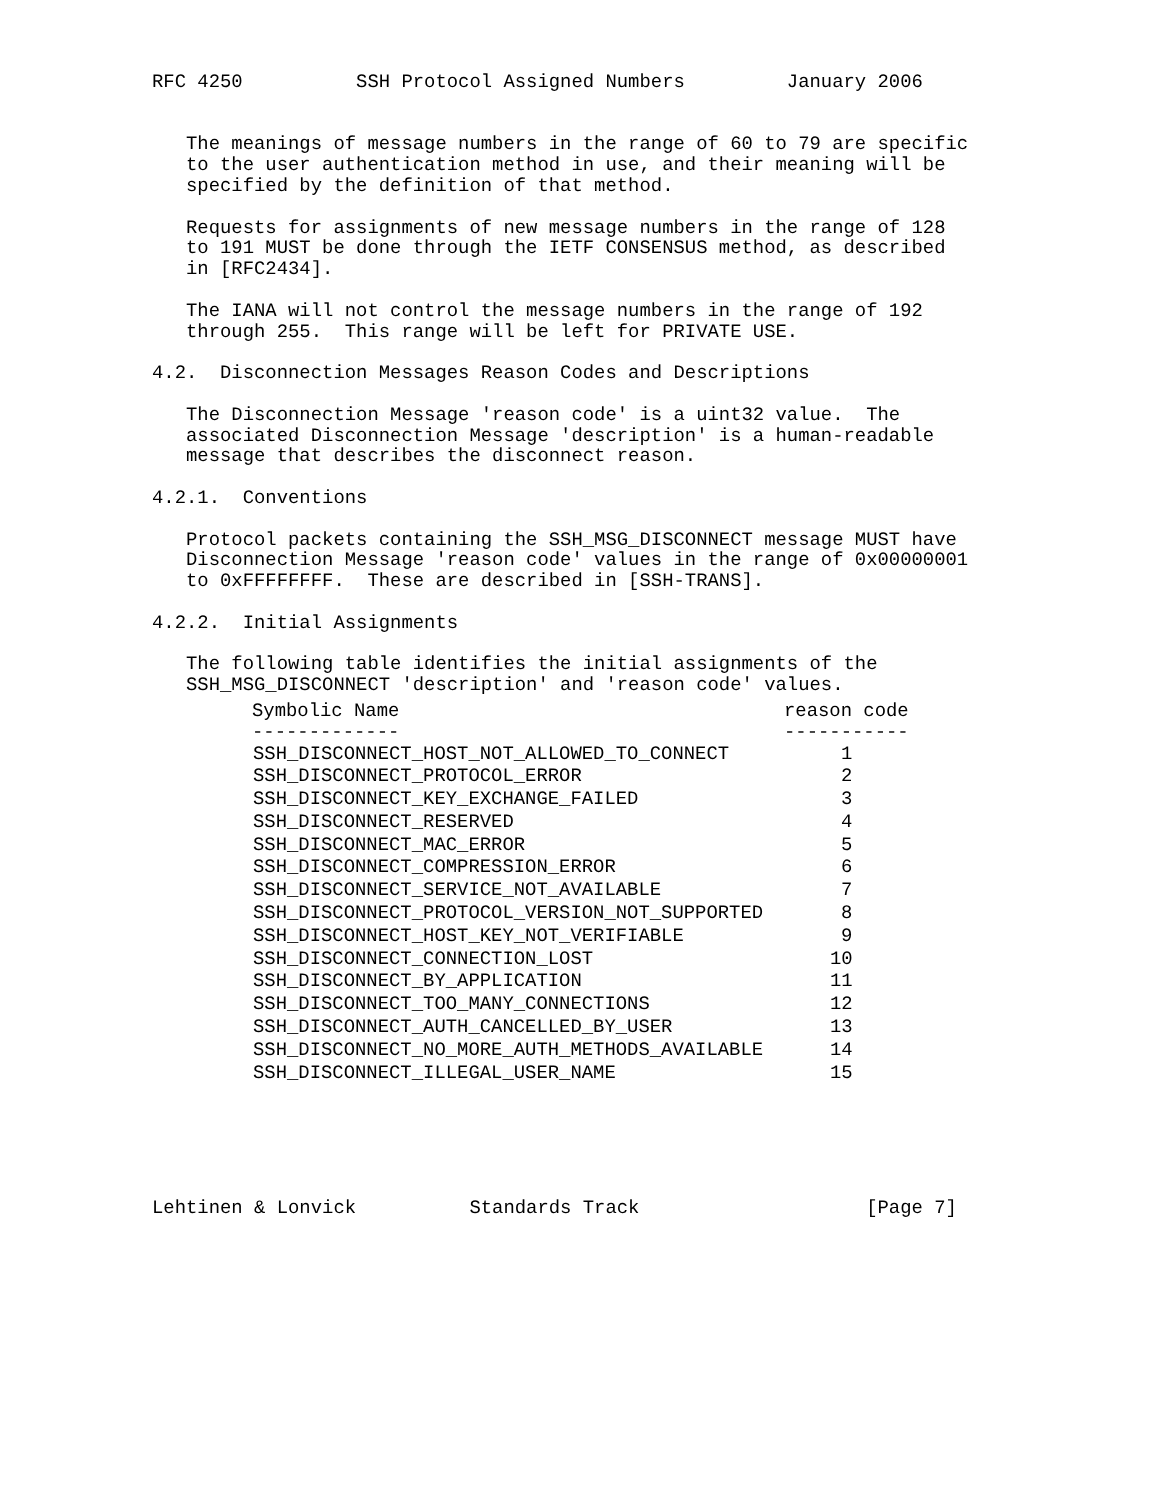RFC 4250          SSH Protocol Assigned Numbers         January 2006


   The meanings of message numbers in the range of 60 to 79 are specific
   to the user authentication method in use, and their meaning will be
   specified by the definition of that method.

   Requests for assignments of new message numbers in the range of 128
   to 191 MUST be done through the IETF CONSENSUS method, as described
   in [RFC2434].

   The IANA will not control the message numbers in the range of 192
   through 255.  This range will be left for PRIVATE USE.

4.2.  Disconnection Messages Reason Codes and Descriptions

   The Disconnection Message 'reason code' is a uint32 value.  The
   associated Disconnection Message 'description' is a human-readable
   message that describes the disconnect reason.

4.2.1.  Conventions

   Protocol packets containing the SSH_MSG_DISCONNECT message MUST have
   Disconnection Message 'reason code' values in the range of 0x00000001
   to 0xFFFFFFFF.  These are described in [SSH-TRANS].

4.2.2.  Initial Assignments

   The following table identifies the initial assignments of the
   SSH_MSG_DISCONNECT 'description' and 'reason code' values.
| Symbolic Name ------------- | reason code ----------- |
| --- | --- |
| SSH_DISCONNECT_HOST_NOT_ALLOWED_TO_CONNECT | 1 |
| SSH_DISCONNECT_PROTOCOL_ERROR | 2 |
| SSH_DISCONNECT_KEY_EXCHANGE_FAILED | 3 |
| SSH_DISCONNECT_RESERVED | 4 |
| SSH_DISCONNECT_MAC_ERROR | 5 |
| SSH_DISCONNECT_COMPRESSION_ERROR | 6 |
| SSH_DISCONNECT_SERVICE_NOT_AVAILABLE | 7 |
| SSH_DISCONNECT_PROTOCOL_VERSION_NOT_SUPPORTED | 8 |
| SSH_DISCONNECT_HOST_KEY_NOT_VERIFIABLE | 9 |
| SSH_DISCONNECT_CONNECTION_LOST | 10 |
| SSH_DISCONNECT_BY_APPLICATION | 11 |
| SSH_DISCONNECT_TOO_MANY_CONNECTIONS | 12 |
| SSH_DISCONNECT_AUTH_CANCELLED_BY_USER | 13 |
| SSH_DISCONNECT_NO_MORE_AUTH_METHODS_AVAILABLE | 14 |
| SSH_DISCONNECT_ILLEGAL_USER_NAME | 15 |
Lehtinen & Lonvick          Standards Track                    [Page 7]